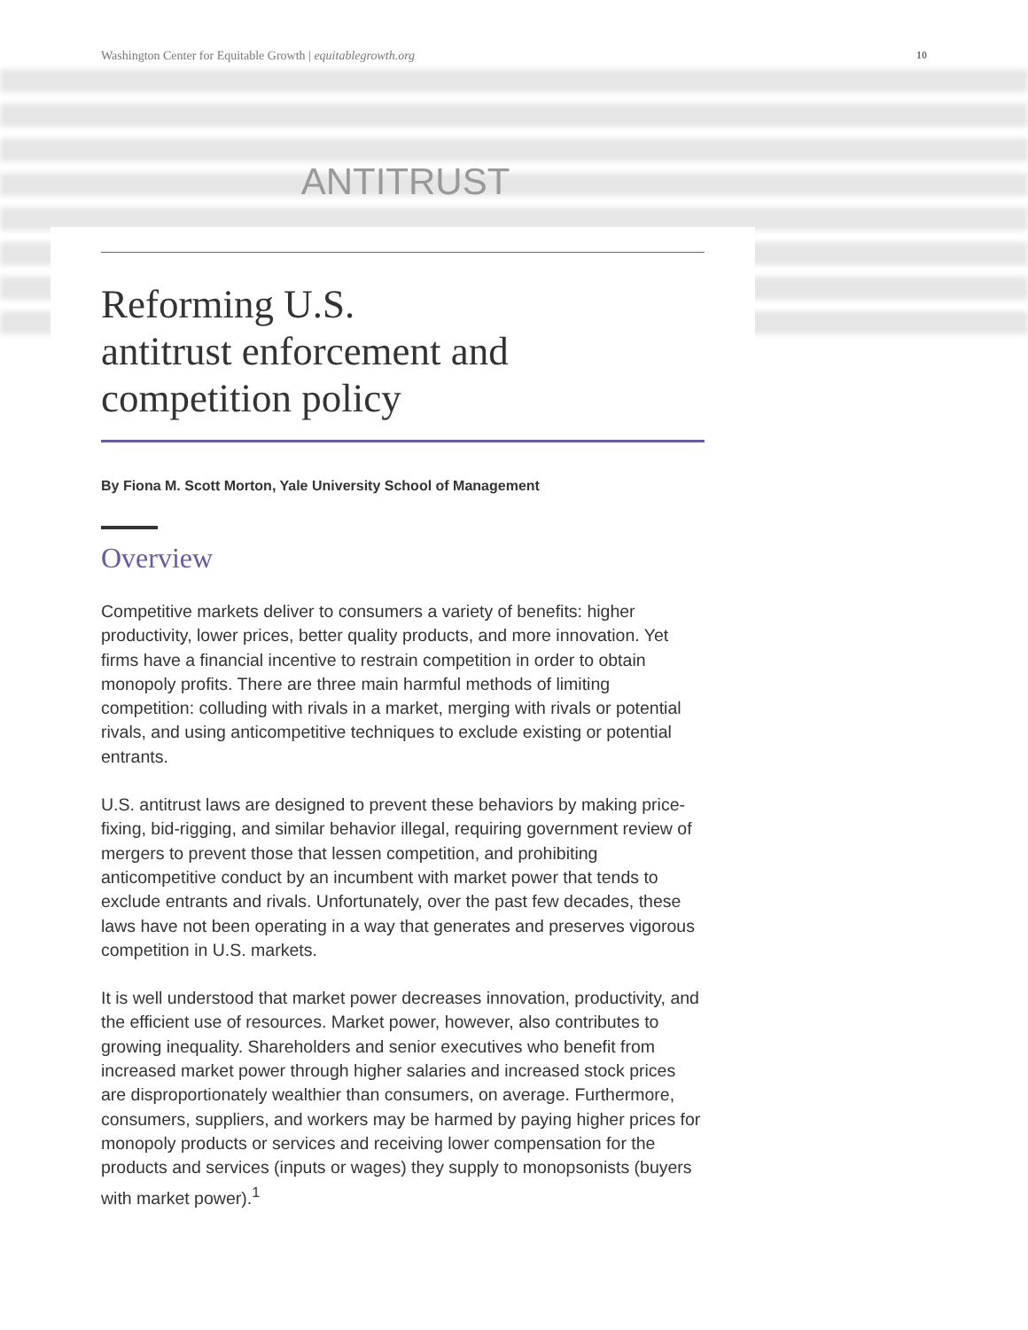Washington Center for Equitable Growth | equitablegrowth.org 10
ANTITRUST
Reforming U.S.
antitrust enforcement and
competition policy
By Fiona M. Scott Morton, Yale University School of Management
Overview
Competitive markets deliver to consumers a variety of benefits: higher productivity, lower prices, better quality products, and more innovation. Yet firms have a financial incentive to restrain competition in order to obtain monopoly profits. There are three main harmful methods of limiting competition: colluding with rivals in a market, merging with rivals or potential rivals, and using anticompetitive techniques to exclude existing or potential entrants.
U.S. antitrust laws are designed to prevent these behaviors by making price-fixing, bid-rigging, and similar behavior illegal, requiring government review of mergers to prevent those that lessen competition, and prohibiting anticompetitive conduct by an incumbent with market power that tends to exclude entrants and rivals. Unfortunately, over the past few decades, these laws have not been operating in a way that generates and preserves vigorous competition in U.S. markets.
It is well understood that market power decreases innovation, productivity, and the efficient use of resources. Market power, however, also contributes to growing inequality. Shareholders and senior executives who benefit from increased market power through higher salaries and increased stock prices are disproportionately wealthier than consumers, on average. Furthermore, consumers, suppliers, and workers may be harmed by paying higher prices for monopoly products or services and receiving lower compensation for the products and services (inputs or wages) they supply to monopsonists (buyers with market power).<sup>1</sup>